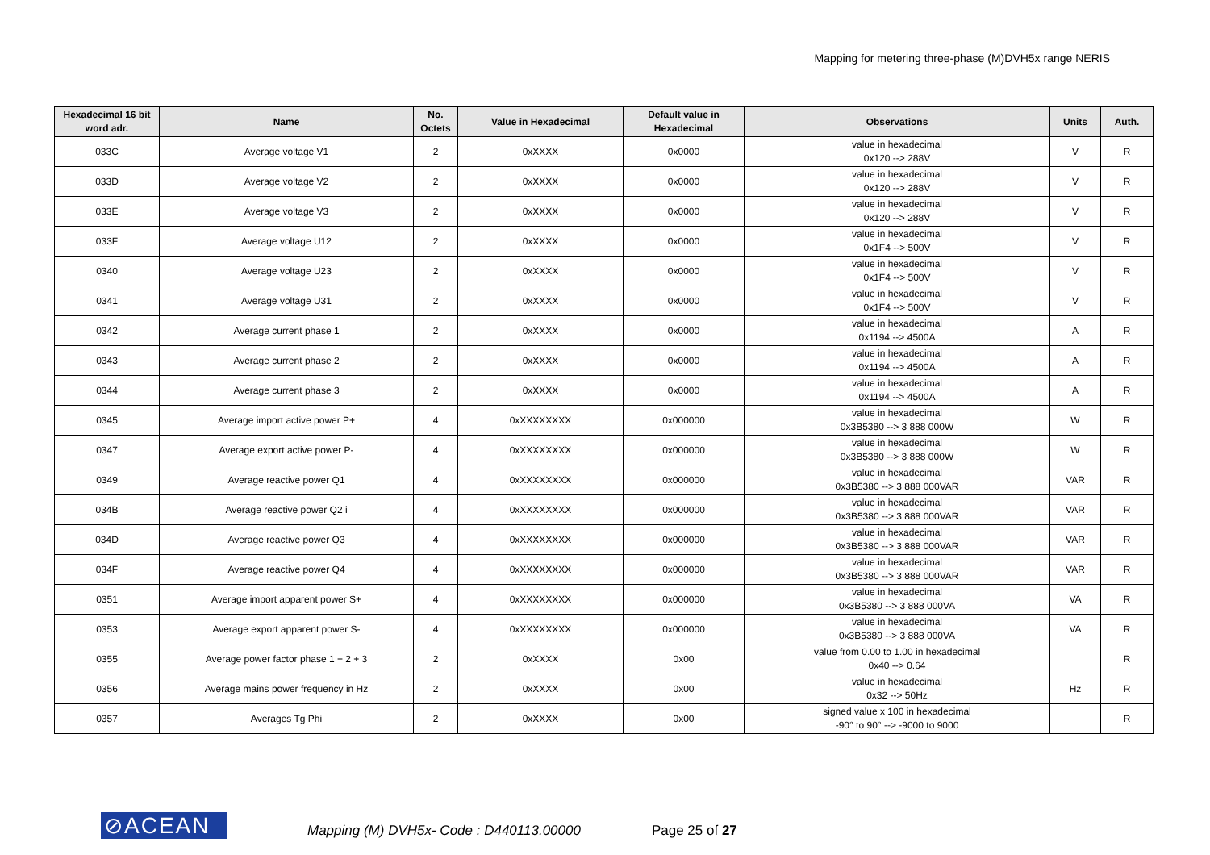Mapping for metering three-phase (M)DVH5x range NERIS
| Hexadecimal 16 bit word adr. | Name | No. Octets | Value in Hexadecimal | Default value in Hexadecimal | Observations | Units | Auth. |
| --- | --- | --- | --- | --- | --- | --- | --- |
| 033C | Average voltage V1 | 2 | 0xXXXX | 0x0000 | value in hexadecimal 0x120 --> 288V | V | R |
| 033D | Average voltage V2 | 2 | 0xXXXX | 0x0000 | value in hexadecimal 0x120 --> 288V | V | R |
| 033E | Average voltage V3 | 2 | 0xXXXX | 0x0000 | value in hexadecimal 0x120 --> 288V | V | R |
| 033F | Average voltage U12 | 2 | 0xXXXX | 0x0000 | value in hexadecimal 0x1F4 --> 500V | V | R |
| 0340 | Average voltage U23 | 2 | 0xXXXX | 0x0000 | value in hexadecimal 0x1F4 --> 500V | V | R |
| 0341 | Average voltage U31 | 2 | 0xXXXX | 0x0000 | value in hexadecimal 0x1F4 --> 500V | V | R |
| 0342 | Average current phase 1 | 2 | 0xXXXX | 0x0000 | value in hexadecimal 0x1194 --> 4500A | A | R |
| 0343 | Average current phase 2 | 2 | 0xXXXX | 0x0000 | value in hexadecimal 0x1194 --> 4500A | A | R |
| 0344 | Average current phase 3 | 2 | 0xXXXX | 0x0000 | value in hexadecimal 0x1194 --> 4500A | A | R |
| 0345 | Average import active power P+ | 4 | 0xXXXXXXXX | 0x000000 | value in hexadecimal 0x3B5380 --> 3 888 000W | W | R |
| 0347 | Average export active power P- | 4 | 0xXXXXXXXX | 0x000000 | value in hexadecimal 0x3B5380 --> 3 888 000W | W | R |
| 0349 | Average reactive power Q1 | 4 | 0xXXXXXXXX | 0x000000 | value in hexadecimal 0x3B5380 --> 3 888 000VAR | VAR | R |
| 034B | Average reactive power Q2 i | 4 | 0xXXXXXXXX | 0x000000 | value in hexadecimal 0x3B5380 --> 3 888 000VAR | VAR | R |
| 034D | Average reactive power Q3 | 4 | 0xXXXXXXXX | 0x000000 | value in hexadecimal 0x3B5380 --> 3 888 000VAR | VAR | R |
| 034F | Average reactive power Q4 | 4 | 0xXXXXXXXX | 0x000000 | value in hexadecimal 0x3B5380 --> 3 888 000VAR | VAR | R |
| 0351 | Average import apparent power S+ | 4 | 0xXXXXXXXX | 0x000000 | value in hexadecimal 0x3B5380 --> 3 888 000VA | VA | R |
| 0353 | Average export apparent power S- | 4 | 0xXXXXXXXX | 0x000000 | value in hexadecimal 0x3B5380 --> 3 888 000VA | VA | R |
| 0355 | Average power factor phase 1 + 2 + 3 | 2 | 0xXXXX | 0x00 | value from 0.00 to 1.00 in hexadecimal 0x40 --> 0.64 | | R |
| 0356 | Average mains power frequency in Hz | 2 | 0xXXXX | 0x00 | value in hexadecimal 0x32 --> 50Hz | Hz | R |
| 0357 | Averages Tg Phi | 2 | 0xXXXX | 0x00 | signed value x 100 in hexadecimal -90° to 90° --> -9000 to 9000 | | R |
⊘ACEAN
Mapping (M) DVH5x- Code : D440113.00000
Page 25 of 27